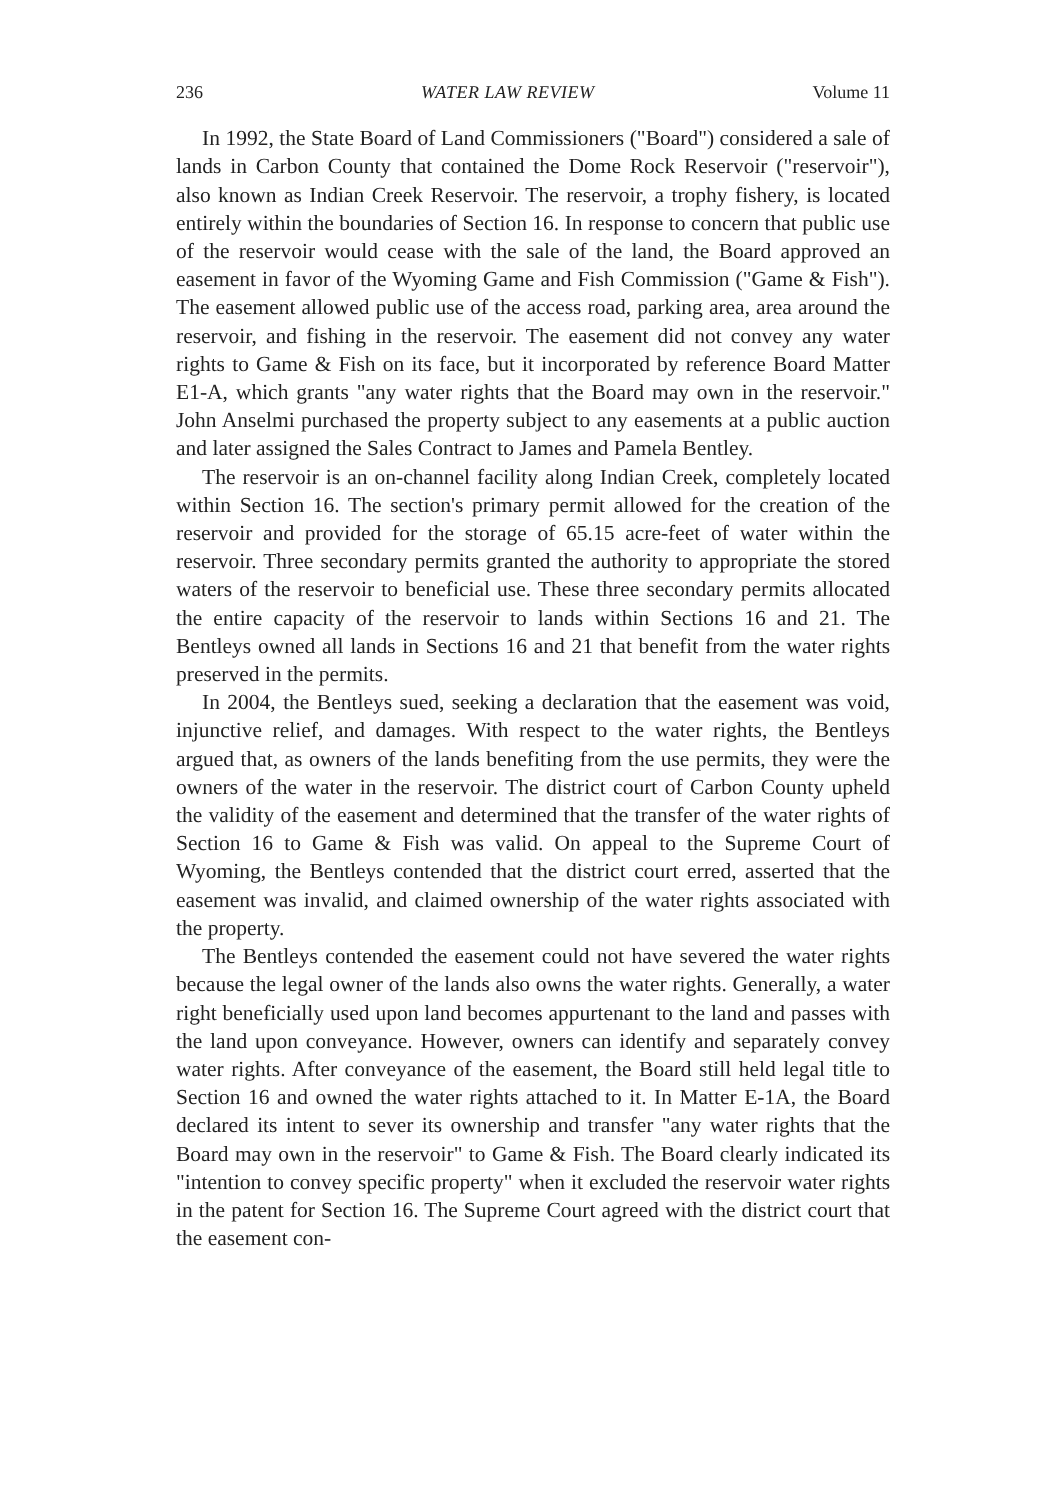236 WATER LAW REVIEW Volume 11
In 1992, the State Board of Land Commissioners ("Board") considered a sale of lands in Carbon County that contained the Dome Rock Reservoir ("reservoir"), also known as Indian Creek Reservoir. The reservoir, a trophy fishery, is located entirely within the boundaries of Section 16. In response to concern that public use of the reservoir would cease with the sale of the land, the Board approved an easement in favor of the Wyoming Game and Fish Commission ("Game & Fish"). The easement allowed public use of the access road, parking area, area around the reservoir, and fishing in the reservoir. The easement did not convey any water rights to Game & Fish on its face, but it incorporated by reference Board Matter E1-A, which grants "any water rights that the Board may own in the reservoir." John Anselmi purchased the property subject to any easements at a public auction and later assigned the Sales Contract to James and Pamela Bentley.
The reservoir is an on-channel facility along Indian Creek, completely located within Section 16. The section's primary permit allowed for the creation of the reservoir and provided for the storage of 65.15 acre-feet of water within the reservoir. Three secondary permits granted the authority to appropriate the stored waters of the reservoir to beneficial use. These three secondary permits allocated the entire capacity of the reservoir to lands within Sections 16 and 21. The Bentleys owned all lands in Sections 16 and 21 that benefit from the water rights preserved in the permits.
In 2004, the Bentleys sued, seeking a declaration that the easement was void, injunctive relief, and damages. With respect to the water rights, the Bentleys argued that, as owners of the lands benefiting from the use permits, they were the owners of the water in the reservoir. The district court of Carbon County upheld the validity of the easement and determined that the transfer of the water rights of Section 16 to Game & Fish was valid. On appeal to the Supreme Court of Wyoming, the Bentleys contended that the district court erred, asserted that the easement was invalid, and claimed ownership of the water rights associated with the property.
The Bentleys contended the easement could not have severed the water rights because the legal owner of the lands also owns the water rights. Generally, a water right beneficially used upon land becomes appurtenant to the land and passes with the land upon conveyance. However, owners can identify and separately convey water rights. After conveyance of the easement, the Board still held legal title to Section 16 and owned the water rights attached to it. In Matter E-1A, the Board declared its intent to sever its ownership and transfer "any water rights that the Board may own in the reservoir" to Game & Fish. The Board clearly indicated its "intention to convey specific property" when it excluded the reservoir water rights in the patent for Section 16. The Supreme Court agreed with the district court that the easement con-